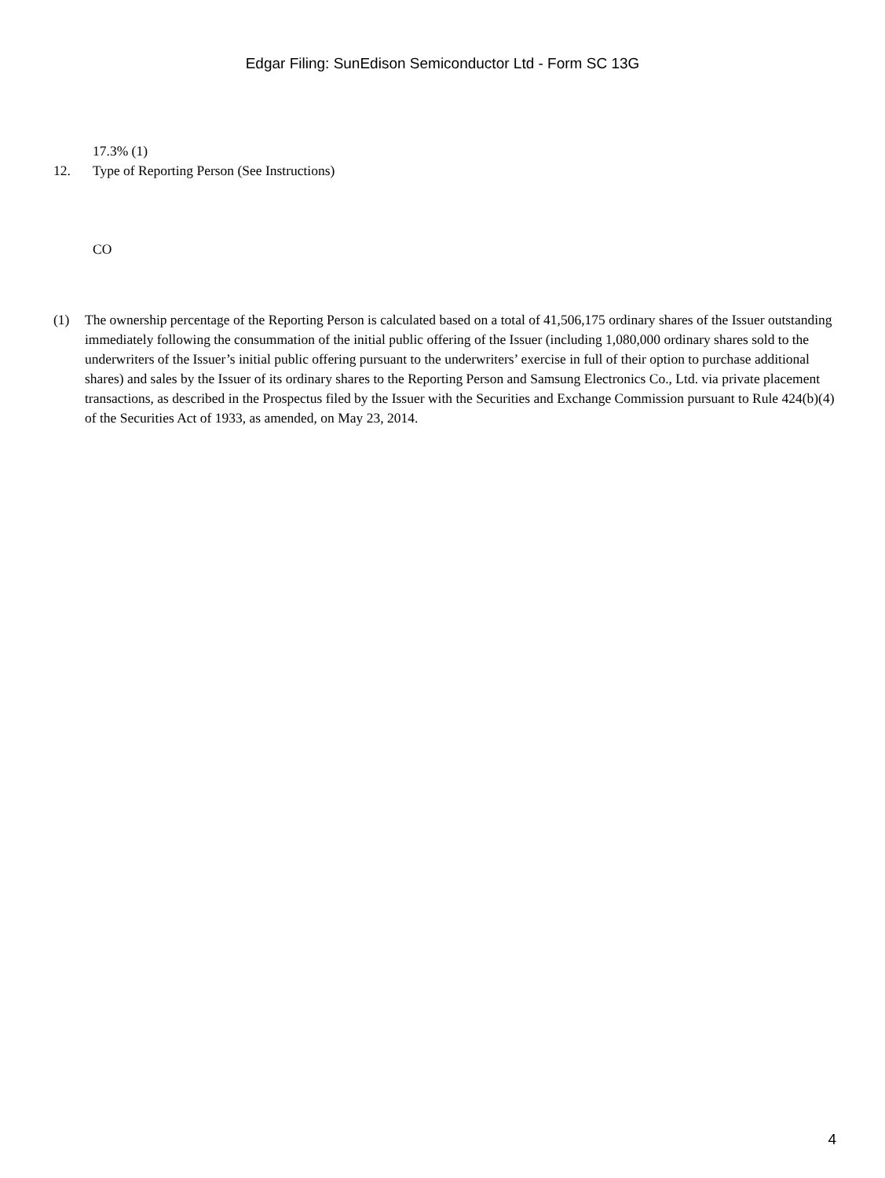Edgar Filing: SunEdison Semiconductor Ltd - Form SC 13G
17.3% (1)
12. Type of Reporting Person (See Instructions)
CO
(1) The ownership percentage of the Reporting Person is calculated based on a total of 41,506,175 ordinary shares of the Issuer outstanding immediately following the consummation of the initial public offering of the Issuer (including 1,080,000 ordinary shares sold to the underwriters of the Issuer’s initial public offering pursuant to the underwriters’ exercise in full of their option to purchase additional shares) and sales by the Issuer of its ordinary shares to the Reporting Person and Samsung Electronics Co., Ltd. via private placement transactions, as described in the Prospectus filed by the Issuer with the Securities and Exchange Commission pursuant to Rule 424(b)(4) of the Securities Act of 1933, as amended, on May 23, 2014.
4